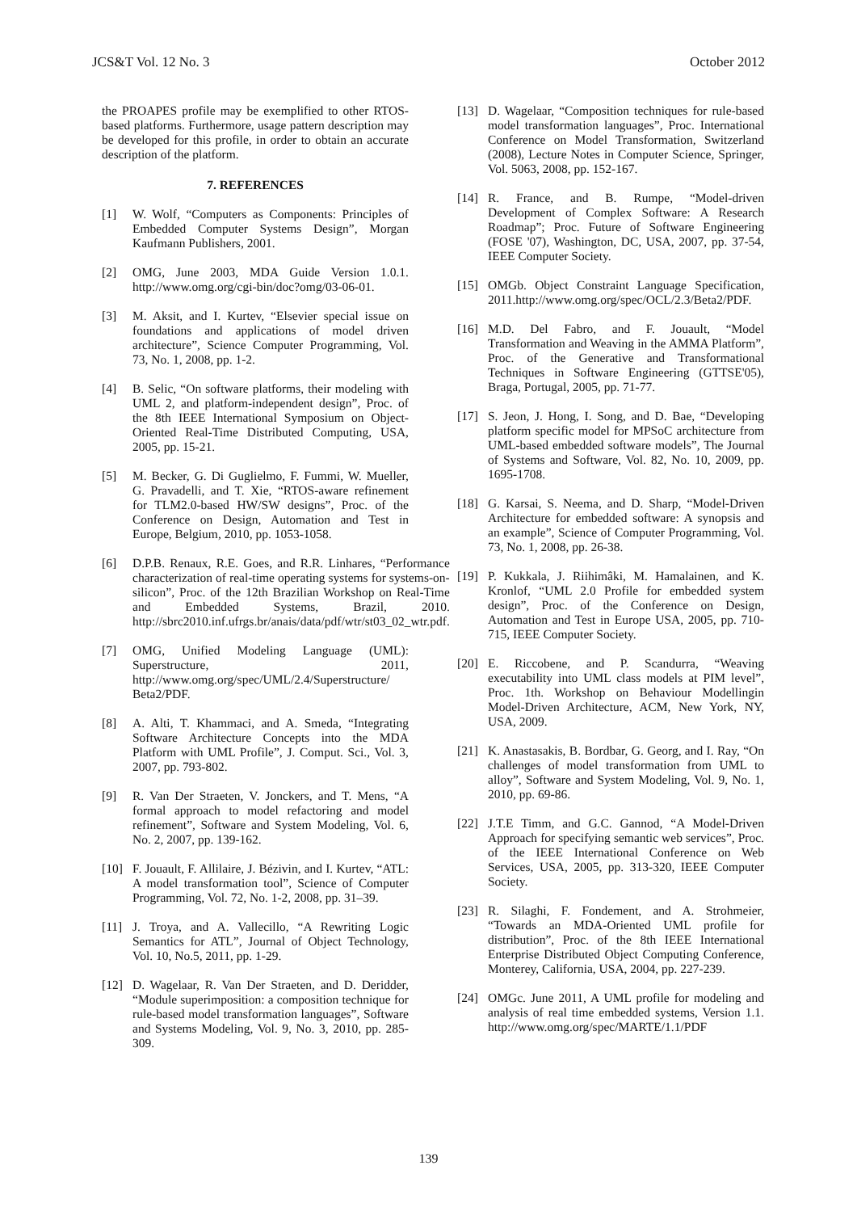JCS&T Vol. 12 No. 3 October 2012
the PROAPES profile may be exemplified to other RTOS-based platforms. Furthermore, usage pattern description may be developed for this profile, in order to obtain an accurate description of the platform.
7. REFERENCES
[1] W. Wolf, “Computers as Components: Principles of Embedded Computer Systems Design”, Morgan Kaufmann Publishers, 2001.
[2] OMG, June 2003, MDA Guide Version 1.0.1. http://www.omg.org/cgi-bin/doc?omg/03-06-01.
[3] M. Aksit, and I. Kurtev, “Elsevier special issue on foundations and applications of model driven architecture”, Science Computer Programming, Vol. 73, No. 1, 2008, pp. 1-2.
[4] B. Selic, “On software platforms, their modeling with UML 2, and platform-independent design”, Proc. of the 8th IEEE International Symposium on Object-Oriented Real-Time Distributed Computing, USA, 2005, pp. 15-21.
[5] M. Becker, G. Di Guglielmo, F. Fummi, W. Mueller, G. Pravadelli, and T. Xie, “RTOS-aware refinement for TLM2.0-based HW/SW designs”, Proc. of the Conference on Design, Automation and Test in Europe, Belgium, 2010, pp. 1053-1058.
[6] D.P.B. Renaux, R.E. Goes, and R.R. Linhares, “Performance characterization of real-time operating systems for systems-on-silicon”, Proc. of the 12th Brazilian Workshop on Real-Time and Embedded Systems, Brazil, 2010. http://sbrc2010.inf.ufrgs.br/anais/data/pdf/wtr/st03_02_wtr.pdf.
[7] OMG, Unified Modeling Language (UML): Superstructure, 2011, http://www.omg.org/spec/UML/2.4/Superstructure/ Beta2/PDF.
[8] A. Alti, T. Khammaci, and A. Smeda, “Integrating Software Architecture Concepts into the MDA Platform with UML Profile”, J. Comput. Sci., Vol. 3, 2007, pp. 793-802.
[9] R. Van Der Straeten, V. Jonckers, and T. Mens, “A formal approach to model refactoring and model refinement”, Software and System Modeling, Vol. 6, No. 2, 2007, pp. 139-162.
[10] F. Jouault, F. Allilaire, J. Bézivin, and I. Kurtev, “ATL: A model transformation tool”, Science of Computer Programming, Vol. 72, No. 1-2, 2008, pp. 31–39.
[11] J. Troya, and A. Vallecillo, “A Rewriting Logic Semantics for ATL”, Journal of Object Technology, Vol. 10, No.5, 2011, pp. 1-29.
[12] D. Wagelaar, R. Van Der Straeten, and D. Deridder, “Module superimposition: a composition technique for rule-based model transformation languages”, Software and Systems Modeling, Vol. 9, No. 3, 2010, pp. 285-309.
[13] D. Wagelaar, “Composition techniques for rule-based model transformation languages”, Proc. International Conference on Model Transformation, Switzerland (2008), Lecture Notes in Computer Science, Springer, Vol. 5063, 2008, pp. 152-167.
[14] R. France, and B. Rumpe, “Model-driven Development of Complex Software: A Research Roadmap”; Proc. Future of Software Engineering (FOSE '07), Washington, DC, USA, 2007, pp. 37-54, IEEE Computer Society.
[15] OMGb. Object Constraint Language Specification, 2011.http://www.omg.org/spec/OCL/2.3/Beta2/PDF.
[16] M.D. Del Fabro, and F. Jouault, “Model Transformation and Weaving in the AMMA Platform”, Proc. of the Generative and Transformational Techniques in Software Engineering (GTTSE'05), Braga, Portugal, 2005, pp. 71-77.
[17] S. Jeon, J. Hong, I. Song, and D. Bae, “Developing platform specific model for MPSoC architecture from UML-based embedded software models”, The Journal of Systems and Software, Vol. 82, No. 10, 2009, pp. 1695-1708.
[18] G. Karsai, S. Neema, and D. Sharp, “Model-Driven Architecture for embedded software: A synopsis and an example”, Science of Computer Programming, Vol. 73, No. 1, 2008, pp. 26-38.
[19] P. Kukkala, J. Riihimâki, M. Hamalainen, and K. Kronlof, “UML 2.0 Profile for embedded system design”, Proc. of the Conference on Design, Automation and Test in Europe USA, 2005, pp. 710-715, IEEE Computer Society.
[20] E. Riccobene, and P. Scandurra, “Weaving executability into UML class models at PIM level”, Proc. 1th. Workshop on Behaviour Modellingin Model-Driven Architecture, ACM, New York, NY, USA, 2009.
[21] K. Anastasakis, B. Bordbar, G. Georg, and I. Ray, “On challenges of model transformation from UML to alloy”, Software and System Modeling, Vol. 9, No. 1, 2010, pp. 69-86.
[22] J.T.E Timm, and G.C. Gannod, “A Model-Driven Approach for specifying semantic web services”, Proc. of the IEEE International Conference on Web Services, USA, 2005, pp. 313-320, IEEE Computer Society.
[23] R. Silaghi, F. Fondement, and A. Strohmeier, “Towards an MDA-Oriented UML profile for distribution”, Proc. of the 8th IEEE International Enterprise Distributed Object Computing Conference, Monterey, California, USA, 2004, pp. 227-239.
[24] OMGc. June 2011, A UML profile for modeling and analysis of real time embedded systems, Version 1.1. http://www.omg.org/spec/MARTE/1.1/PDF
139